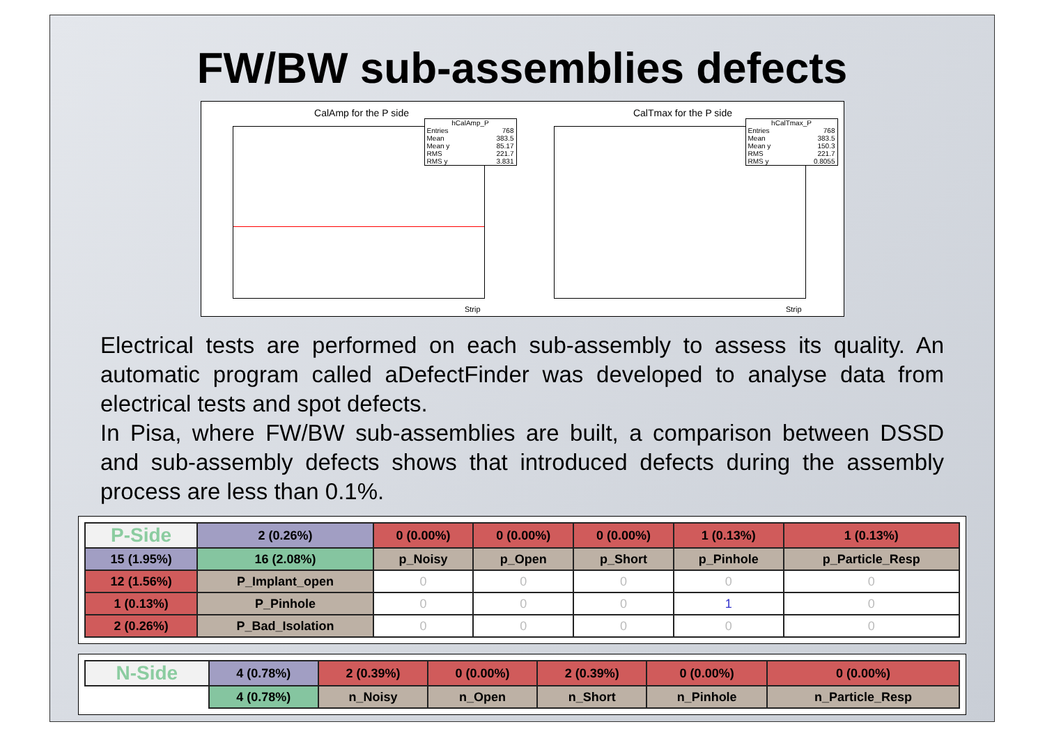FW/BW sub-assemblies defects
CalAmp for the P side
hCalAmp_P
Entries 768
Mean 383.5
Mean y 85.17
RMS 221.7
RMS y 3.831
Strip
CalTmax for the P side
hCalTmax_P
Entries 768
Mean 383.5
Mean y 150.3
RMS 221.7
RMS y 0.8055
Strip
Electrical tests are performed on each sub-assembly to assess its quality. An automatic program called aDefectFinder was developed to analyse data from electrical tests and spot defects.
In Pisa, where FW/BW sub-assemblies are built, a comparison between DSSD and sub-assembly defects shows that introduced defects during the assembly process are less than 0.1%.
| P-Side | 2 (0.26%) | 0 (0.00%) | 0 (0.00%) | 0 (0.00%) | 1 (0.13%) | 1 (0.13%) |
| 15 (1.95%) | 16 (2.08%) | p_Noisy | p_Open | p_Short | p_Pinhole | p_Particle_Resp |
| 12 (1.56%) | P_Implant_open | 0 | 0 | 0 | 0 | 0 |
| 1 (0.13%) | P_Pinhole | 0 | 0 | 0 | 1 | 0 |
| 2 (0.26%) | P_Bad_Isolation | 0 | 0 | 0 | 0 | 0 |
| N-Side | 4 (0.78%) | 2 (0.39%) | 0 (0.00%) | 2 (0.39%) | 0 (0.00%) | 0 (0.00%) |
| | 4 (0.78%) | n_Noisy | n_Open | n_Short | n_Pinhole | n_Particle_Resp |